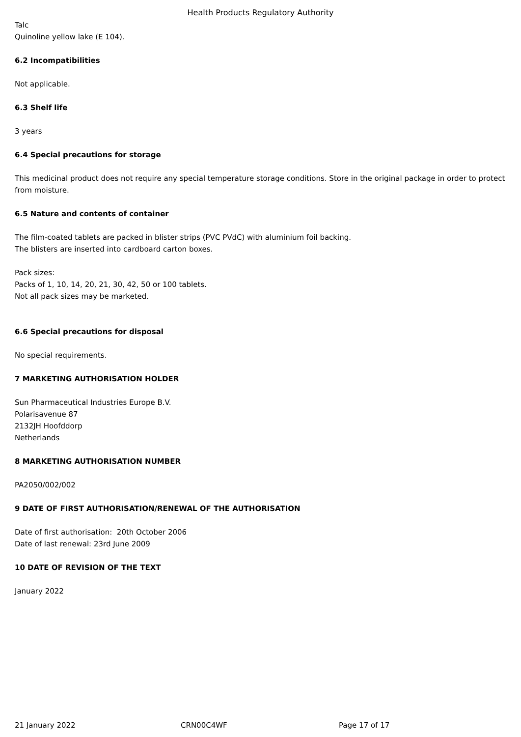Health Products Regulatory Authority
Talc
Quinoline yellow lake (E 104).
6.2 Incompatibilities
Not applicable.
6.3 Shelf life
3 years
6.4 Special precautions for storage
This medicinal product does not require any special temperature storage conditions. Store in the original package in order to protect from moisture.
6.5 Nature and contents of container
The film-coated tablets are packed in blister strips (PVC PVdC) with aluminium foil backing.
The blisters are inserted into cardboard carton boxes.
Pack sizes:
Packs of 1, 10, 14, 20, 21, 30, 42, 50 or 100 tablets.
Not all pack sizes may be marketed.
6.6 Special precautions for disposal
No special requirements.
7 MARKETING AUTHORISATION HOLDER
Sun Pharmaceutical Industries Europe B.V.
Polarisavenue 87
2132JH Hoofddorp
Netherlands
8 MARKETING AUTHORISATION NUMBER
PA2050/002/002
9 DATE OF FIRST AUTHORISATION/RENEWAL OF THE AUTHORISATION
Date of first authorisation: 20th October 2006
Date of last renewal: 23rd June 2009
10 DATE OF REVISION OF THE TEXT
January 2022
21 January 2022 CRN00C4WF Page 17 of 17